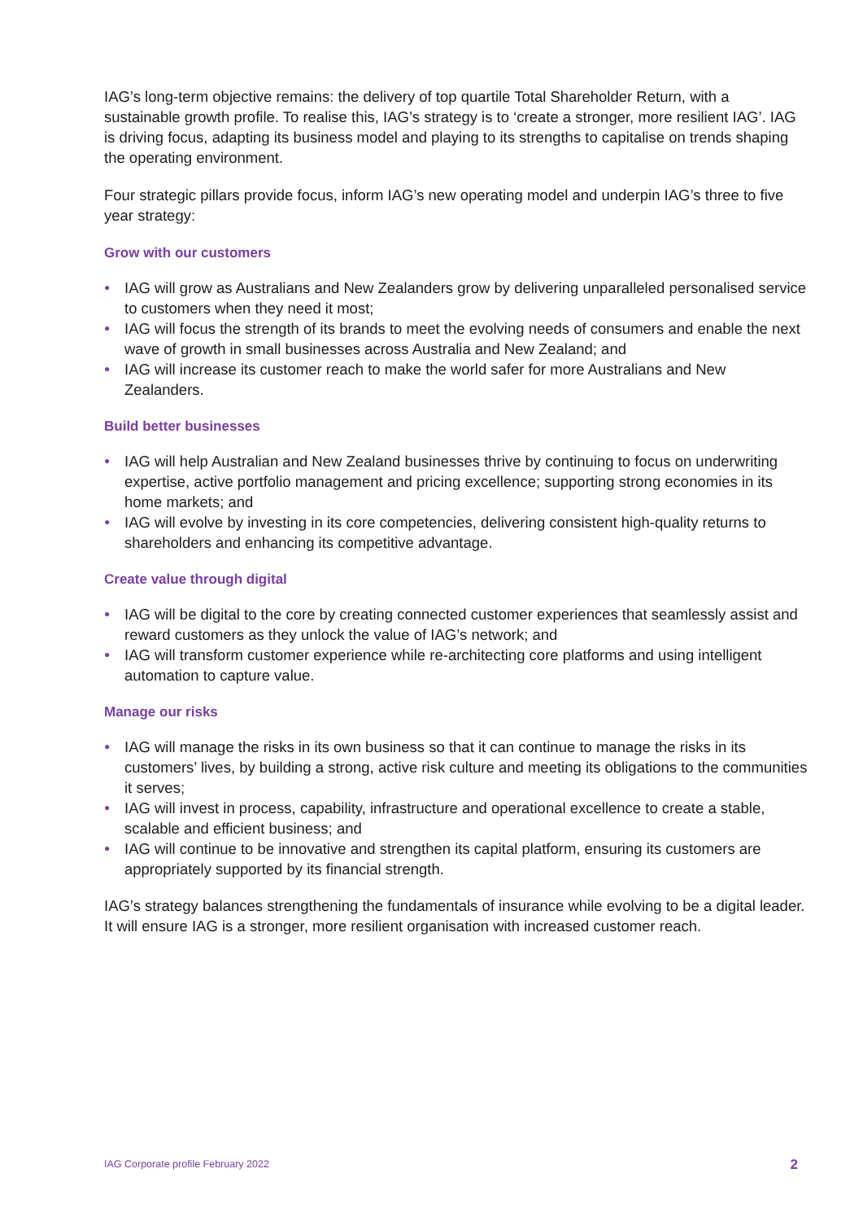IAG’s long-term objective remains: the delivery of top quartile Total Shareholder Return, with a sustainable growth profile. To realise this, IAG’s strategy is to ‘create a stronger, more resilient IAG’. IAG is driving focus, adapting its business model and playing to its strengths to capitalise on trends shaping the operating environment.
Four strategic pillars provide focus, inform IAG’s new operating model and underpin IAG’s three to five year strategy:
Grow with our customers
● IAG will grow as Australians and New Zealanders grow by delivering unparalleled personalised service to customers when they need it most;
● IAG will focus the strength of its brands to meet the evolving needs of consumers and enable the next wave of growth in small businesses across Australia and New Zealand; and
● IAG will increase its customer reach to make the world safer for more Australians and New Zealanders.
Build better businesses
● IAG will help Australian and New Zealand businesses thrive by continuing to focus on underwriting expertise, active portfolio management and pricing excellence; supporting strong economies in its home markets; and
● IAG will evolve by investing in its core competencies, delivering consistent high-quality returns to shareholders and enhancing its competitive advantage.
Create value through digital
● IAG will be digital to the core by creating connected customer experiences that seamlessly assist and reward customers as they unlock the value of IAG’s network; and
● IAG will transform customer experience while re-architecting core platforms and using intelligent automation to capture value.
Manage our risks
● IAG will manage the risks in its own business so that it can continue to manage the risks in its customers’ lives, by building a strong, active risk culture and meeting its obligations to the communities it serves;
● IAG will invest in process, capability, infrastructure and operational excellence to create a stable, scalable and efficient business; and
● IAG will continue to be innovative and strengthen its capital platform, ensuring its customers are appropriately supported by its financial strength.
IAG’s strategy balances strengthening the fundamentals of insurance while evolving to be a digital leader. It will ensure IAG is a stronger, more resilient organisation with increased customer reach.
IAG Corporate profile February 2022 2